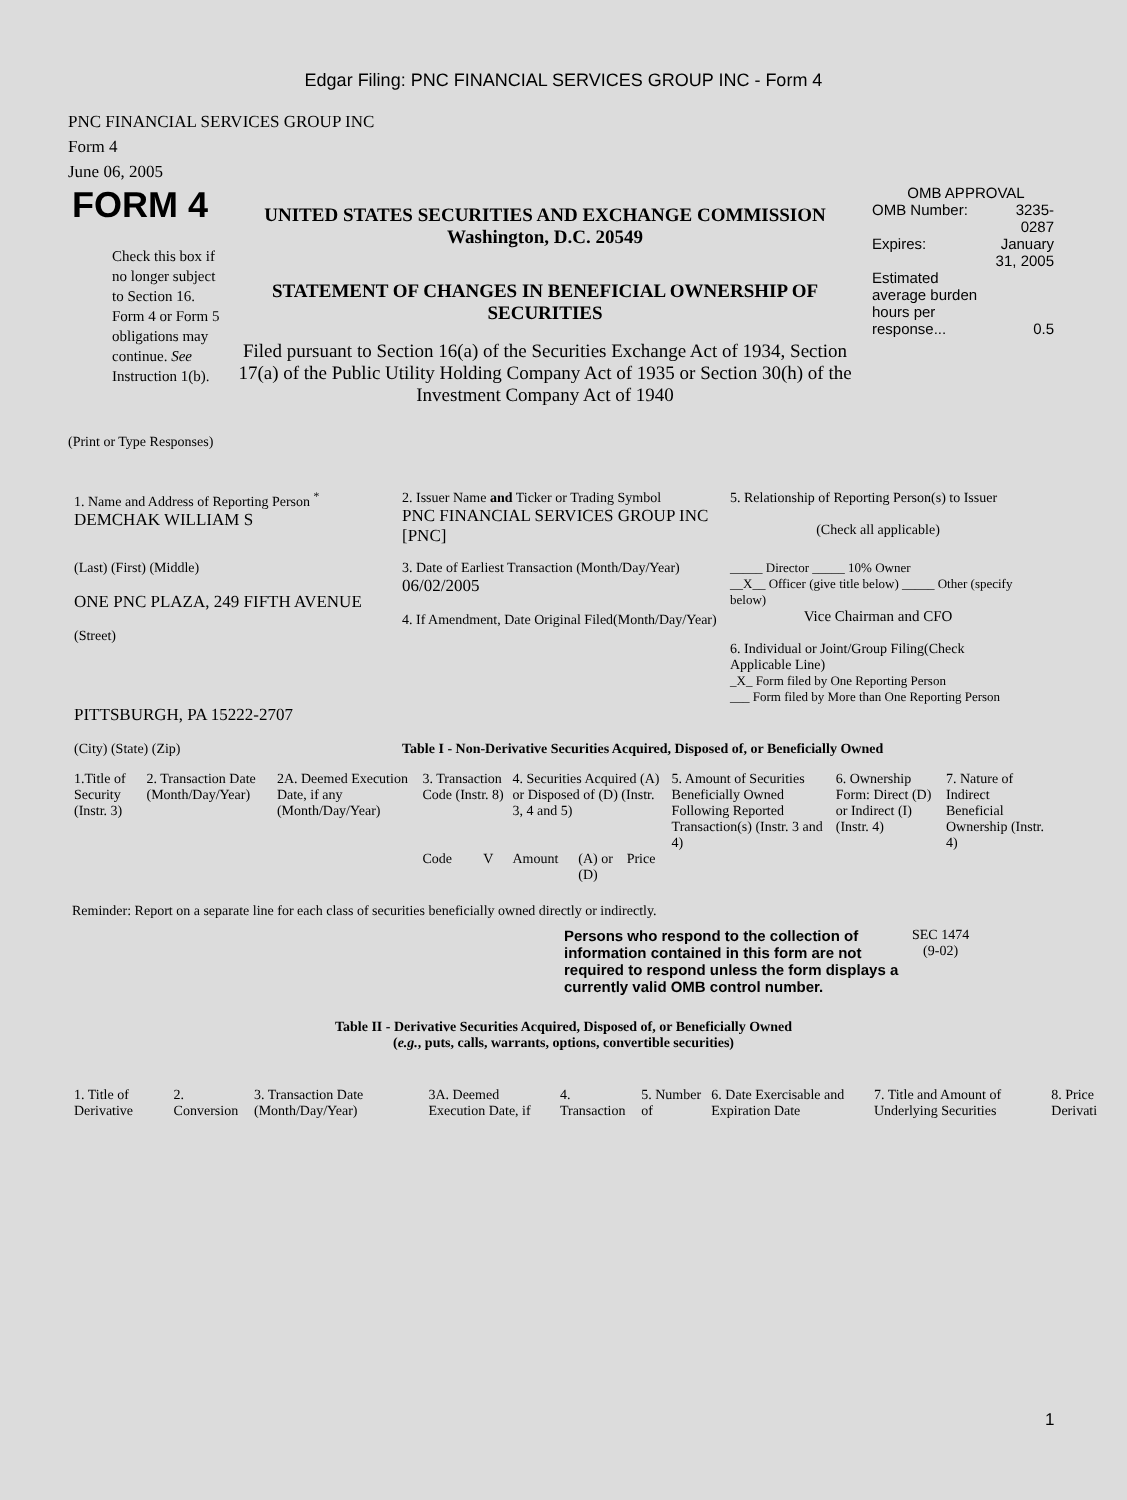Edgar Filing: PNC FINANCIAL SERVICES GROUP INC - Form 4
PNC FINANCIAL SERVICES GROUP INC
Form 4
June 06, 2005
| FORM 4 Check this box if no longer subject to Section 16. Form 4 or Form 5 obligations may continue. See Instruction 1(b). | UNITED STATES SECURITIES AND EXCHANGE COMMISSION Washington, D.C. 20549 STATEMENT OF CHANGES IN BENEFICIAL OWNERSHIP OF SECURITIES Filed pursuant to Section 16(a) of the Securities Exchange Act of 1934, Section 17(a) of the Public Utility Holding Company Act of 1935 or Section 30(h) of the Investment Company Act of 1940 | OMB APPROVAL / OMB Number: / 3235-0287 / / Expires: / January 31, 2005 / / Estimated average burden hours per response... / 0.5 / |
(Print or Type Responses)
| 1. Name and Address of Reporting Person <sup>*</sup> DEMCHAK WILLIAM S | 2. Issuer Name and Ticker or Trading Symbol PNC FINANCIAL SERVICES GROUP INC [PNC] | 5. Relationship of Reporting Person(s) to Issuer (Check all applicable) |
| (Last) (First) (Middle) ONE PNC PLAZA, 249 FIFTH AVENUE (Street) | 3. Date of Earliest Transaction (Month/Day/Year) 06/02/2005 4. If Amendment, Date Original Filed(Month/Day/Year) | _____ Director _____ 10% Owner __X__ Officer (give title below) _____ Other (specify below) Vice Chairman and CFO 6. Individual or Joint/Group Filing(Check Applicable Line) _X_ Form filed by One Reporting Person ___ Form filed by More than One Reporting Person |
| PITTSBURGH, PA 15222-2707 (City) (State) (Zip) | Table I - Non-Derivative Securities Acquired, Disposed of, or Beneficially Owned | |
| 1.Title of Security (Instr. 3) | 2. Transaction Date (Month/Day/Year) | 2A. Deemed Execution Date, if any (Month/Day/Year) | 3. Transaction Code (Instr. 8) | | 4. Securities Acquired (A) or Disposed of (D) (Instr. 3, 4 and 5) | | | 5. Amount of Securities Beneficially Owned Following Reported Transaction(s) (Instr. 3 and 4) | 6. Ownership Form: Direct (D) or Indirect (I) (Instr. 4) | 7. Nature of Indirect Beneficial Ownership (Instr. 4) |
| --- | --- | --- | --- | --- | --- | --- | --- | --- | --- | --- |
| | | | Code | V | Amount | (A) or (D) | Price | | | |
Reminder: Report on a separate line for each class of securities beneficially owned directly or indirectly.
| Persons who respond to the collection of information contained in this form are not required to respond unless the form displays a currently valid OMB control number. | SEC 1474 (9-02) |
Table II - Derivative Securities Acquired, Disposed of, or Beneficially Owned
(e.g., puts, calls, warrants, options, convertible securities)
| 1. Title of Derivative | 2. Conversion | 3. Transaction Date (Month/Day/Year) | 3A. Deemed Execution Date, if | 4. Transaction | 5. Number of | 6. Date Exercisable and Expiration Date | 7. Title and Amount of Underlying Securities | 8. Price Derivati |
| --- | --- | --- | --- | --- | --- | --- | --- | --- |
1